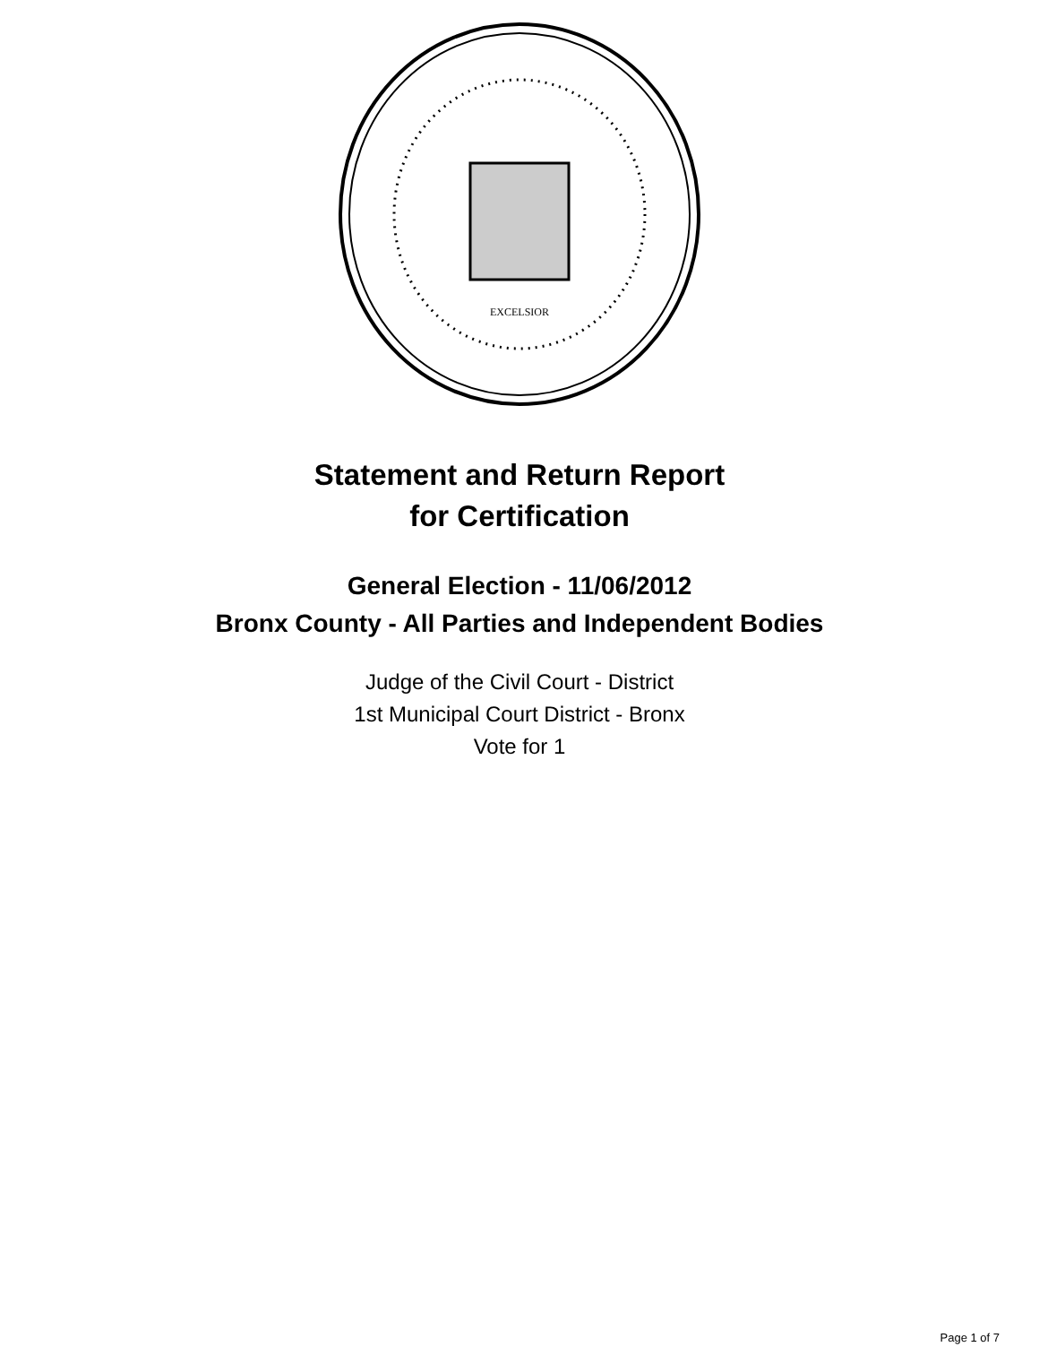EXCELSIOR
Statement and Return Report
for Certification
General Election - 11/06/2012
Bronx County - All Parties and Independent Bodies
Judge of the Civil Court - District
1st Municipal Court District - Bronx
Vote for 1
Page 1 of 7